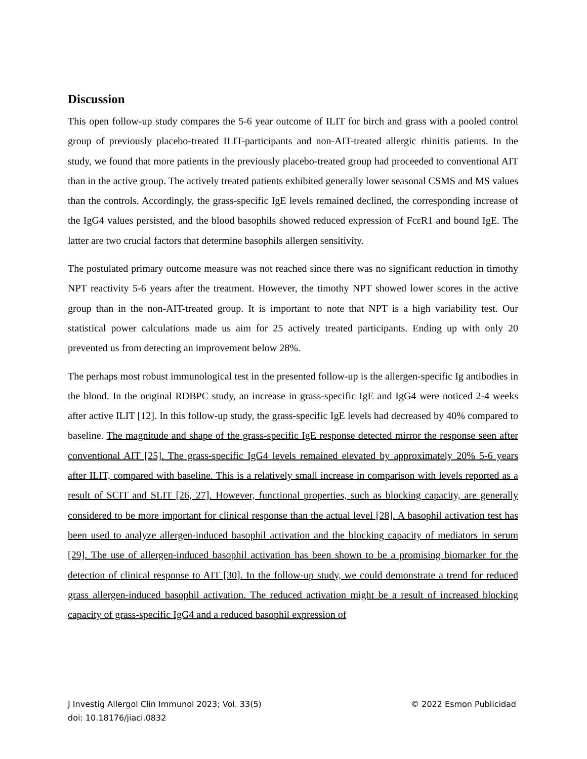Discussion
This open follow-up study compares the 5-6 year outcome of ILIT for birch and grass with a pooled control group of previously placebo-treated ILIT-participants and non-AIT-treated allergic rhinitis patients. In the study, we found that more patients in the previously placebo-treated group had proceeded to conventional AIT than in the active group. The actively treated patients exhibited generally lower seasonal CSMS and MS values than the controls. Accordingly, the grass-specific IgE levels remained declined, the corresponding increase of the IgG4 values persisted, and the blood basophils showed reduced expression of FcεR1 and bound IgE. The latter are two crucial factors that determine basophils allergen sensitivity.
The postulated primary outcome measure was not reached since there was no significant reduction in timothy NPT reactivity 5-6 years after the treatment. However, the timothy NPT showed lower scores in the active group than in the non-AIT-treated group. It is important to note that NPT is a high variability test. Our statistical power calculations made us aim for 25 actively treated participants. Ending up with only 20 prevented us from detecting an improvement below 28%.
The perhaps most robust immunological test in the presented follow-up is the allergen-specific Ig antibodies in the blood. In the original RDBPC study, an increase in grass-specific IgE and IgG4 were noticed 2-4 weeks after active ILIT [12]. In this follow-up study, the grass-specific IgE levels had decreased by 40% compared to baseline. The magnitude and shape of the grass-specific IgE response detected mirror the response seen after conventional AIT [25]. The grass-specific IgG4 levels remained elevated by approximately 20% 5-6 years after ILIT, compared with baseline. This is a relatively small increase in comparison with levels reported as a result of SCIT and SLIT [26, 27]. However, functional properties, such as blocking capacity, are generally considered to be more important for clinical response than the actual level [28]. A basophil activation test has been used to analyze allergen-induced basophil activation and the blocking capacity of mediators in serum [29]. The use of allergen-induced basophil activation has been shown to be a promising biomarker for the detection of clinical response to AIT [30]. In the follow-up study, we could demonstrate a trend for reduced grass allergen-induced basophil activation. The reduced activation might be a result of increased blocking capacity of grass-specific IgG4 and a reduced basophil expression of
© 2022 Esmon Publicidad J Investig Allergol Clin Immunol 2023; Vol. 33(5)
doi: 10.18176/jiaci.0832